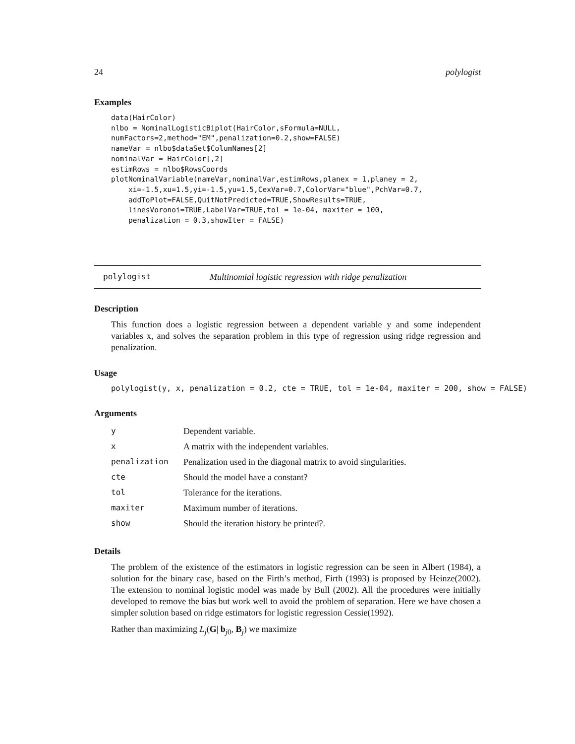24 polylogist
Examples
data(HairColor)
nlbo = NominalLogisticBiplot(HairColor,sFormula=NULL,
numFactors=2,method="EM",penalization=0.2,show=FALSE)
nameVar = nlbo$dataSet$ColumNames[2]
nominalVar = HairColor[,2]
estimRows = nlbo$RowsCoords
plotNominalVariable(nameVar,nominalVar,estimRows,planex = 1,planey = 2,
    xi=-1.5,xu=1.5,yi=-1.5,yu=1.5,CexVar=0.7,ColorVar="blue",PchVar=0.7,
    addToPlot=FALSE,QuitNotPredicted=TRUE,ShowResults=TRUE,
    linesVoronoi=TRUE,LabelVar=TRUE,tol = 1e-04, maxiter = 100,
    penalization = 0.3,showIter = FALSE)
polylogist Multinomial logistic regression with ridge penalization
Description
This function does a logistic regression between a dependent variable y and some independent variables x, and solves the separation problem in this type of regression using ridge regression and penalization.
Usage
polylogist(y, x, penalization = 0.2, cte = TRUE, tol = 1e-04, maxiter = 200, show = FALSE)
Arguments
| y | Dependent variable. |
| x | A matrix with the independent variables. |
| penalization | Penalization used in the diagonal matrix to avoid singularities. |
| cte | Should the model have a constant? |
| tol | Tolerance for the iterations. |
| maxiter | Maximum number of iterations. |
| show | Should the iteration history be printed?. |
Details
The problem of the existence of the estimators in logistic regression can be seen in Albert (1984), a solution for the binary case, based on the Firth’s method, Firth (1993) is proposed by Heinze(2002). The extension to nominal logistic model was made by Bull (2002). All the procedures were initially developed to remove the bias but work well to avoid the problem of separation. Here we have chosen a simpler solution based on ridge estimators for logistic regression Cessie(1992).
Rather than maximizing L<sub>j</sub>(G| b<sub>j0</sub>, B<sub>j</sub>) we maximize